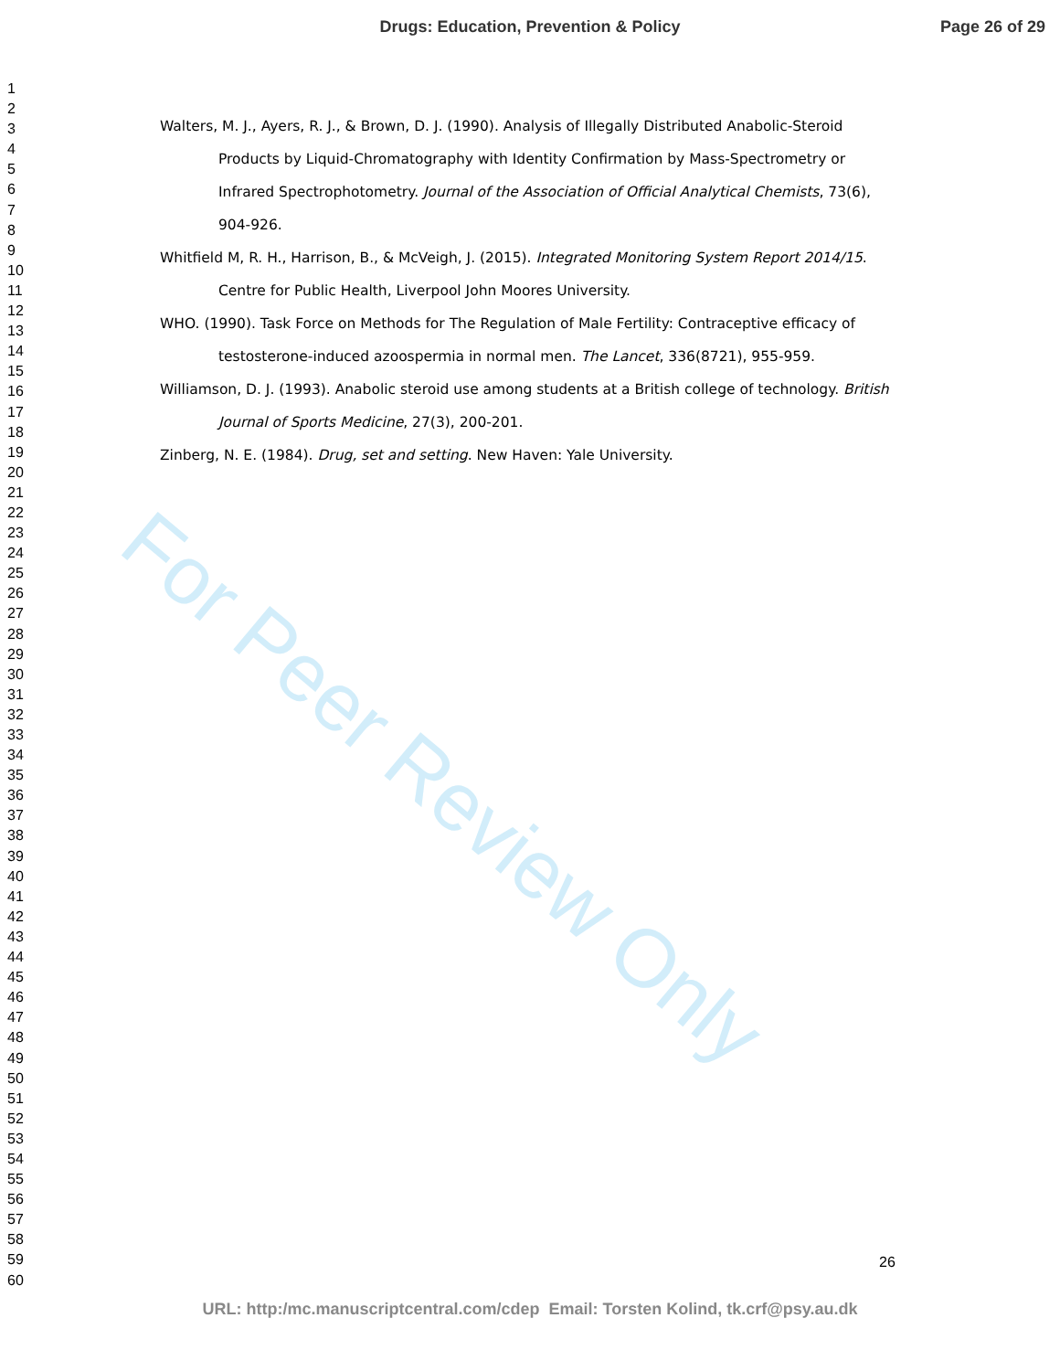Drugs: Education, Prevention & Policy Page 26 of 29
1
2
3
4
5
6
7
8
9
10
11
12
13
14
15
16
17
18
19
20
21
22
23
24
25
26
27
28
29
30
31
32
33
34
35
36
37
38
39
40
41
42
43
44
45
46
47
48
49
50
51
52
53
54
55
56
57
58
59
60
For Peer Review Only
Walters, M. J., Ayers, R. J., & Brown, D. J. (1990). Analysis of Illegally Distributed Anabolic-Steroid Products by Liquid-Chromatography with Identity Confirmation by Mass-Spectrometry or Infrared Spectrophotometry. Journal of the Association of Official Analytical Chemists, 73(6), 904-926.
Whitfield M, R. H., Harrison, B., & McVeigh, J. (2015). Integrated Monitoring System Report 2014/15. Centre for Public Health, Liverpool John Moores University.
WHO. (1990). Task Force on Methods for The Regulation of Male Fertility: Contraceptive efficacy of testosterone-induced azoospermia in normal men. The Lancet, 336(8721), 955-959.
Williamson, D. J. (1993). Anabolic steroid use among students at a British college of technology. British Journal of Sports Medicine, 27(3), 200-201.
Zinberg, N. E. (1984). Drug, set and setting. New Haven: Yale University.
26
URL: http:/mc.manuscriptcentral.com/cdep Email: Torsten Kolind, tk.crf@psy.au.dk